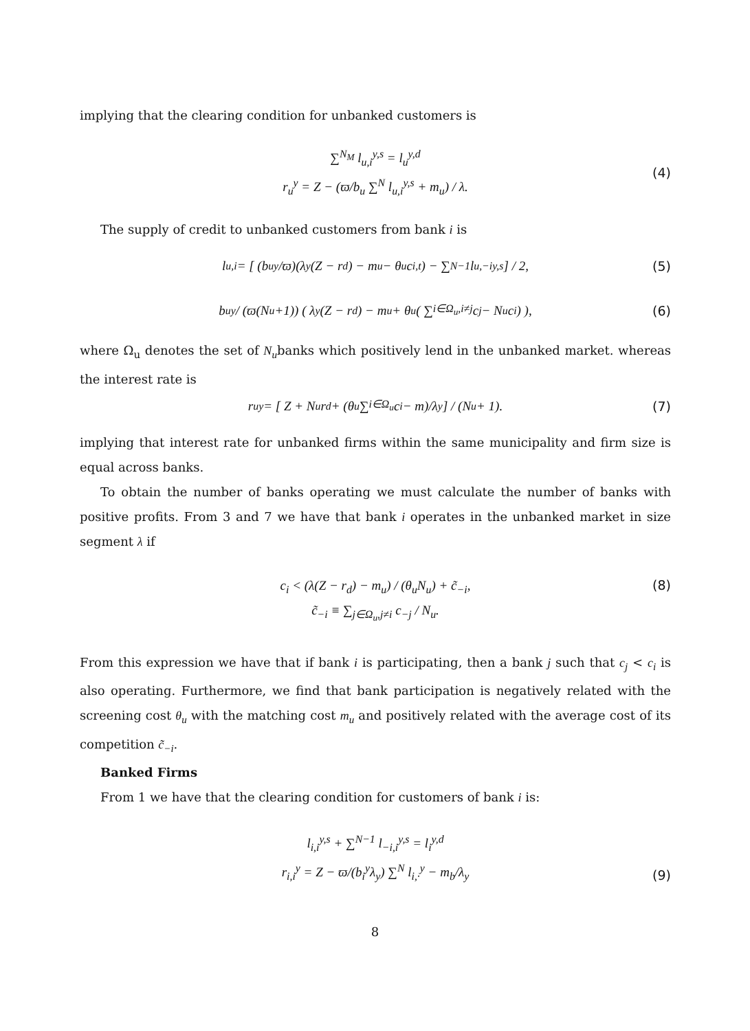implying that the clearing condition for unbanked customers is
∑<sup>N<sub>M</sub></sup> l<sub>u,i</sub><sup>y,s</sup> = l<sub>u</sub><sup>y,d</sup>
r<sub>u</sub><sup>y</sup> = Z − (ϖ/b<sub>u</sub> ∑<sup>N</sup> l<sub>u,i</sub><sup>y,s</sup> + m<sub>u</sub>) / λ.
(4)
The supply of credit to unbanked customers from bank i is
l<sub>u,i</sub> = [ (b<sub>u</sub><sup>y</sup>/ϖ)(λ<sub>y</sub>(Z − r<sub>d</sub>) − m<sub>u</sub> − θ<sub>u</sub>c<sub>i,t</sub>) − ∑<sup>N−1</sup> l<sub>u,−i</sub><sup>y,s</sup> ] / 2, (5)
b<sub>u</sub><sup>y</sup> / (ϖ(N<sub>u</sub>+1)) ( λ<sub>y</sub>(Z − r<sub>d</sub>) − m<sub>u</sub> + θ<sub>u</sub> ( ∑<sub>i∈Ω<sub>u</sub>,i≠j</sub> c<sub>j</sub> − N<sub>u</sub>c<sub>i</sub> ) ), (6)
where Ω<sub>u</sub> denotes the set of N<sub>u</sub>banks which positively lend in the unbanked market. whereas the interest rate is
r<sub>u</sub><sup>y</sup> = [ Z + N<sub>u</sub>r<sub>d</sub> + (θ<sub>u</sub> ∑<sub>i∈Ω<sub>u</sub></sub> c<sub>i</sub> − m)/λ<sub>y</sub> ] / (N<sub>u</sub> + 1). (7)
implying that interest rate for unbanked firms within the same municipality and firm size is equal across banks.
To obtain the number of banks operating we must calculate the number of banks with positive profits. From 3 and 7 we have that bank i operates in the unbanked market in size segment λ if
c<sub>i</sub> < (λ(Z − r<sub>d</sub>) − m<sub>u</sub>) / (θ<sub>u</sub>N<sub>u</sub>) + c̃<sub>−i</sub>,
c̃<sub>−i</sub> ≡ ∑<sub>j∈Ω<sub>u</sub>,j≠i</sub> c<sub>−j</sub> / N<sub>u</sub>.
(8)
From this expression we have that if bank i is participating, then a bank j such that c<sub>j</sub> < c<sub>i</sub> is also operating. Furthermore, we find that bank participation is negatively related with the screening cost θ<sub>u</sub> with the matching cost m<sub>u</sub> and positively related with the average cost of its competition c̃<sub>−i</sub>.
Banked Firms
From 1 we have that the clearing condition for customers of bank i is:
l<sub>i,i</sub><sup>y,s</sup> + ∑<sup>N−1</sup> l<sub>−i,i</sub><sup>y,s</sup> = l<sub>i</sub><sup>y,d</sup>
r<sub>i,i</sub><sup>y</sup> = Z − ϖ/(b<sub>i</sub><sup>y</sup>λ<sub>y</sub>) ∑<sup>N</sup> l<sub>i,·</sub><sup>y</sup> − m<sub>b</sub>/λ<sub>y</sub>
(9)
8